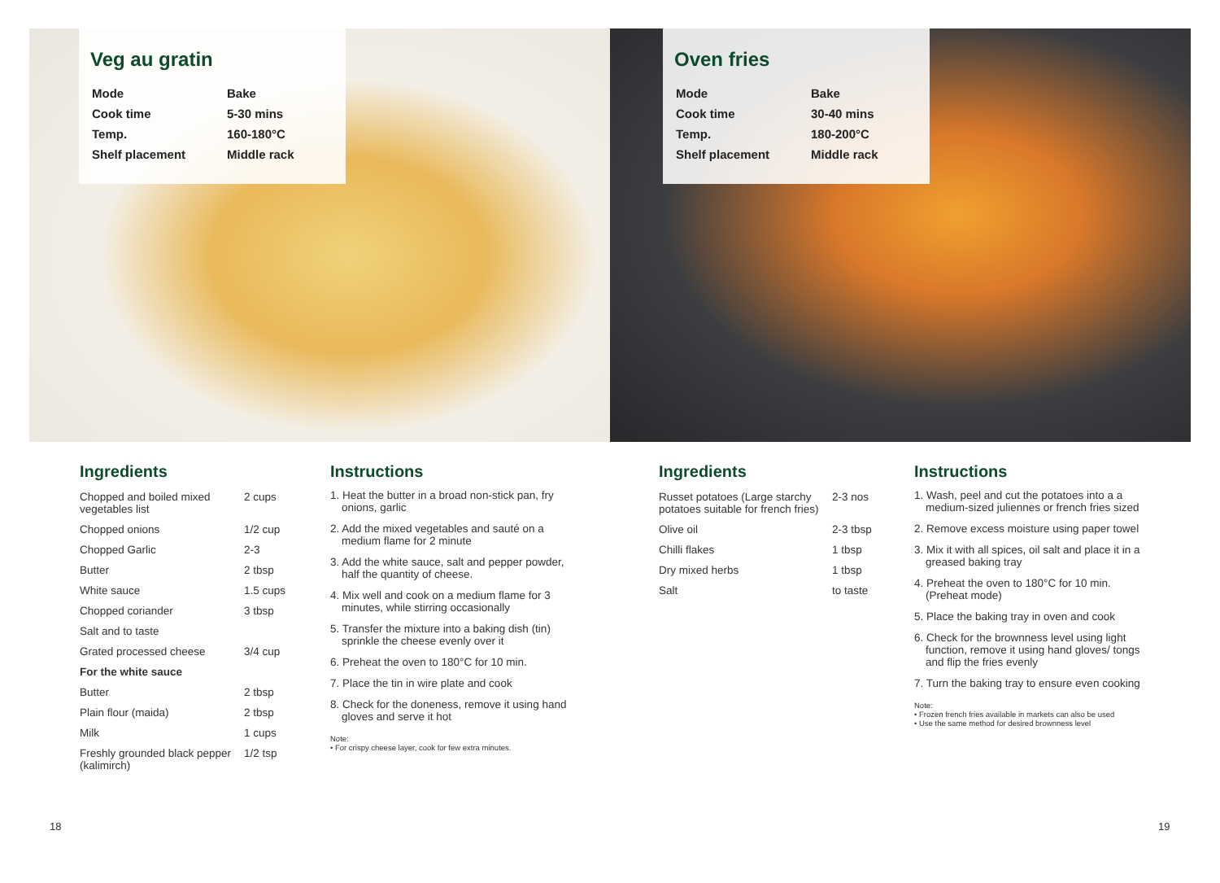Veg au gratin
| Mode | Bake |
| Cook time | 5-30 mins |
| Temp. | 160-180°C |
| Shelf placement | Middle rack |
Oven fries
| Mode | Bake |
| Cook time | 30-40 mins |
| Temp. | 180-200°C |
| Shelf placement | Middle rack |
Ingredients
| Chopped and boiled mixed vegetables list | 2 cups |
| Chopped onions | 1/2 cup |
| Chopped Garlic | 2-3 |
| Butter | 2 tbsp |
| White sauce | 1.5 cups |
| Chopped coriander | 3 tbsp |
| Salt and to taste | |
| Grated processed cheese | 3/4 cup |
| For the white sauce | |
| Butter | 2 tbsp |
| Plain flour (maida) | 2 tbsp |
| Milk | 1 cups |
| Freshly grounded black pepper (kalimirch) | 1/2 tsp |
Instructions
1. Heat the butter in a broad non-stick pan, fry onions, garlic
2. Add the mixed vegetables and sauté on a medium flame for 2 minute
3. Add the white sauce, salt and pepper powder, half the quantity of cheese.
4. Mix well and cook on a medium flame for 3 minutes, while stirring occasionally
5. Transfer the mixture into a baking dish (tin) sprinkle the cheese evenly over it
6. Preheat the oven to 180°C for 10 min.
7. Place the tin in wire plate and cook
8. Check for the doneness, remove it using hand gloves and serve it hot
Note:
• For crispy cheese layer, cook for few extra minutes.
Ingredients
| Russet potatoes (Large starchy potatoes suitable for french fries) | 2-3 nos |
| Olive oil | 2-3 tbsp |
| Chilli flakes | 1 tbsp |
| Dry mixed herbs | 1 tbsp |
| Salt | to taste |
Instructions
1. Wash, peel and cut the potatoes into a a medium-sized juliennes or french fries sized
2. Remove excess moisture using paper towel
3. Mix it with all spices, oil salt and place it in a greased baking tray
4. Preheat the oven to 180°C for 10 min. (Preheat mode)
5. Place the baking tray in oven and cook
6. Check for the brownness level using light function, remove it using hand gloves/ tongs and flip the fries evenly
7. Turn the baking tray to ensure even cooking
Note:
• Frozen french fries available in markets can also be used
• Use the same method for desired brownness level
18 19